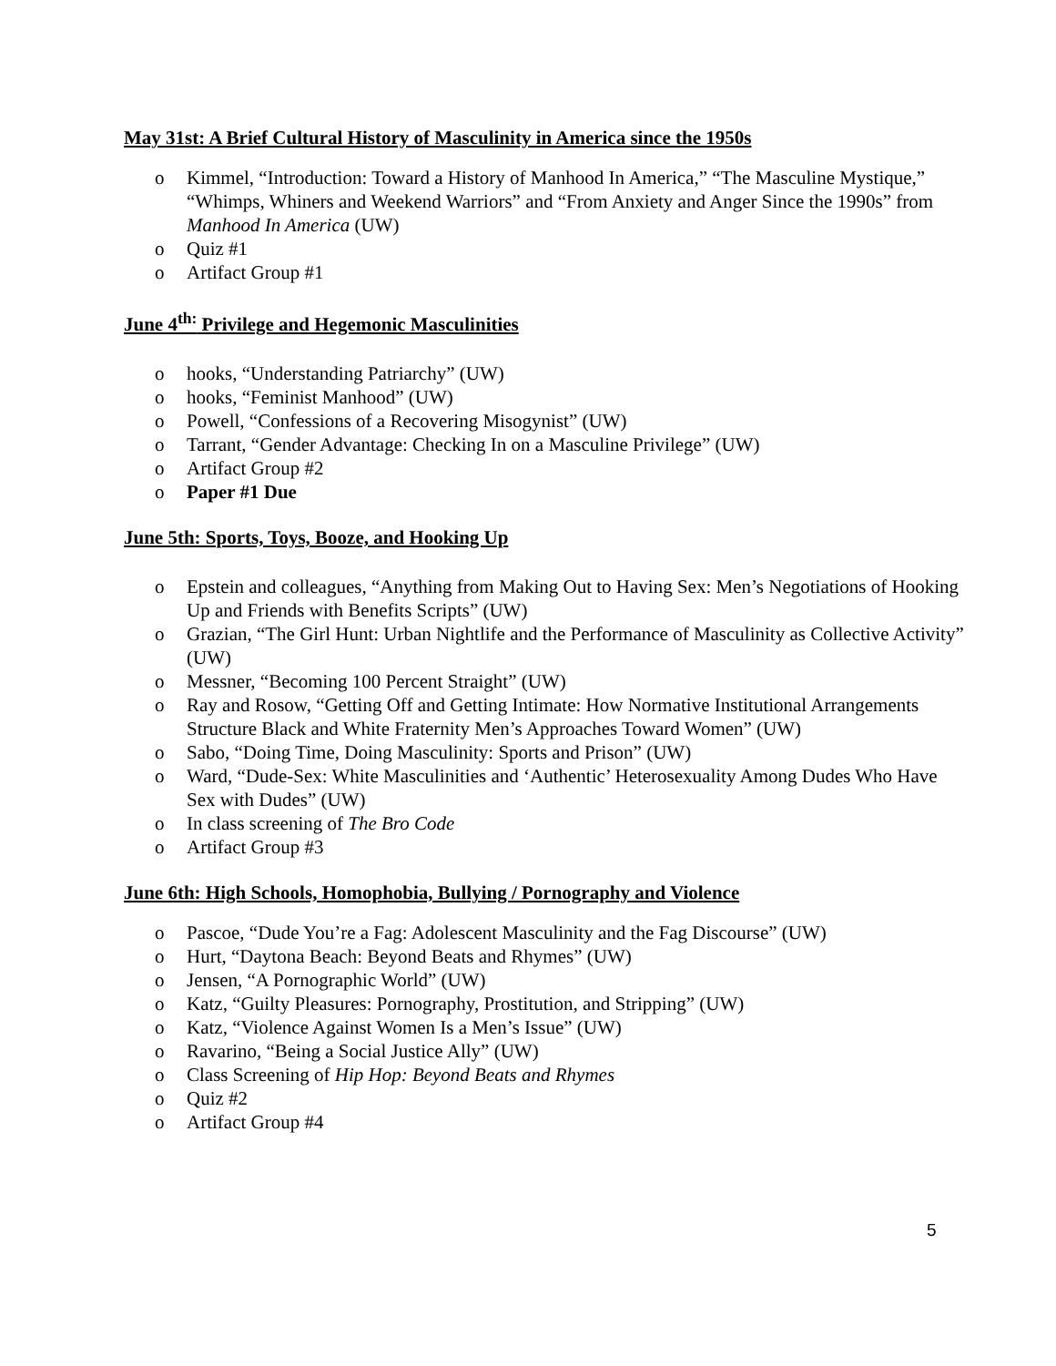May 31st: A Brief Cultural History of Masculinity in America since the 1950s
o Kimmel, “Introduction: Toward a History of Manhood In America,” “The Masculine Mystique,” “Whimps, Whiners and Weekend Warriors” and “From Anxiety and Anger Since the 1990s” from Manhood In America (UW)
o Quiz #1
o Artifact Group #1
June 4<sup>th:</sup> Privilege and Hegemonic Masculinities
o hooks, “Understanding Patriarchy” (UW)
o hooks, “Feminist Manhood” (UW)
o Powell, “Confessions of a Recovering Misogynist” (UW)
o Tarrant, “Gender Advantage: Checking In on a Masculine Privilege” (UW)
o Artifact Group #2
o Paper #1 Due
June 5th: Sports, Toys, Booze, and Hooking Up
o Epstein and colleagues, “Anything from Making Out to Having Sex: Men’s Negotiations of Hooking Up and Friends with Benefits Scripts” (UW)
o Grazian, “The Girl Hunt: Urban Nightlife and the Performance of Masculinity as Collective Activity” (UW)
o Messner, “Becoming 100 Percent Straight” (UW)
o Ray and Rosow, “Getting Off and Getting Intimate: How Normative Institutional Arrangements Structure Black and White Fraternity Men’s Approaches Toward Women” (UW)
o Sabo, “Doing Time, Doing Masculinity: Sports and Prison” (UW)
o Ward, “Dude-Sex: White Masculinities and ‘Authentic’ Heterosexuality Among Dudes Who Have Sex with Dudes” (UW)
o In class screening of The Bro Code
o Artifact Group #3
June 6th: High Schools, Homophobia, Bullying / Pornography and Violence
o Pascoe, “Dude You’re a Fag: Adolescent Masculinity and the Fag Discourse” (UW)
o Hurt, “Daytona Beach: Beyond Beats and Rhymes” (UW)
o Jensen, “A Pornographic World” (UW)
o Katz, “Guilty Pleasures: Pornography, Prostitution, and Stripping” (UW)
o Katz, “Violence Against Women Is a Men’s Issue” (UW)
o Ravarino, “Being a Social Justice Ally” (UW)
o Class Screening of Hip Hop: Beyond Beats and Rhymes
o Quiz #2
o Artifact Group #4
5